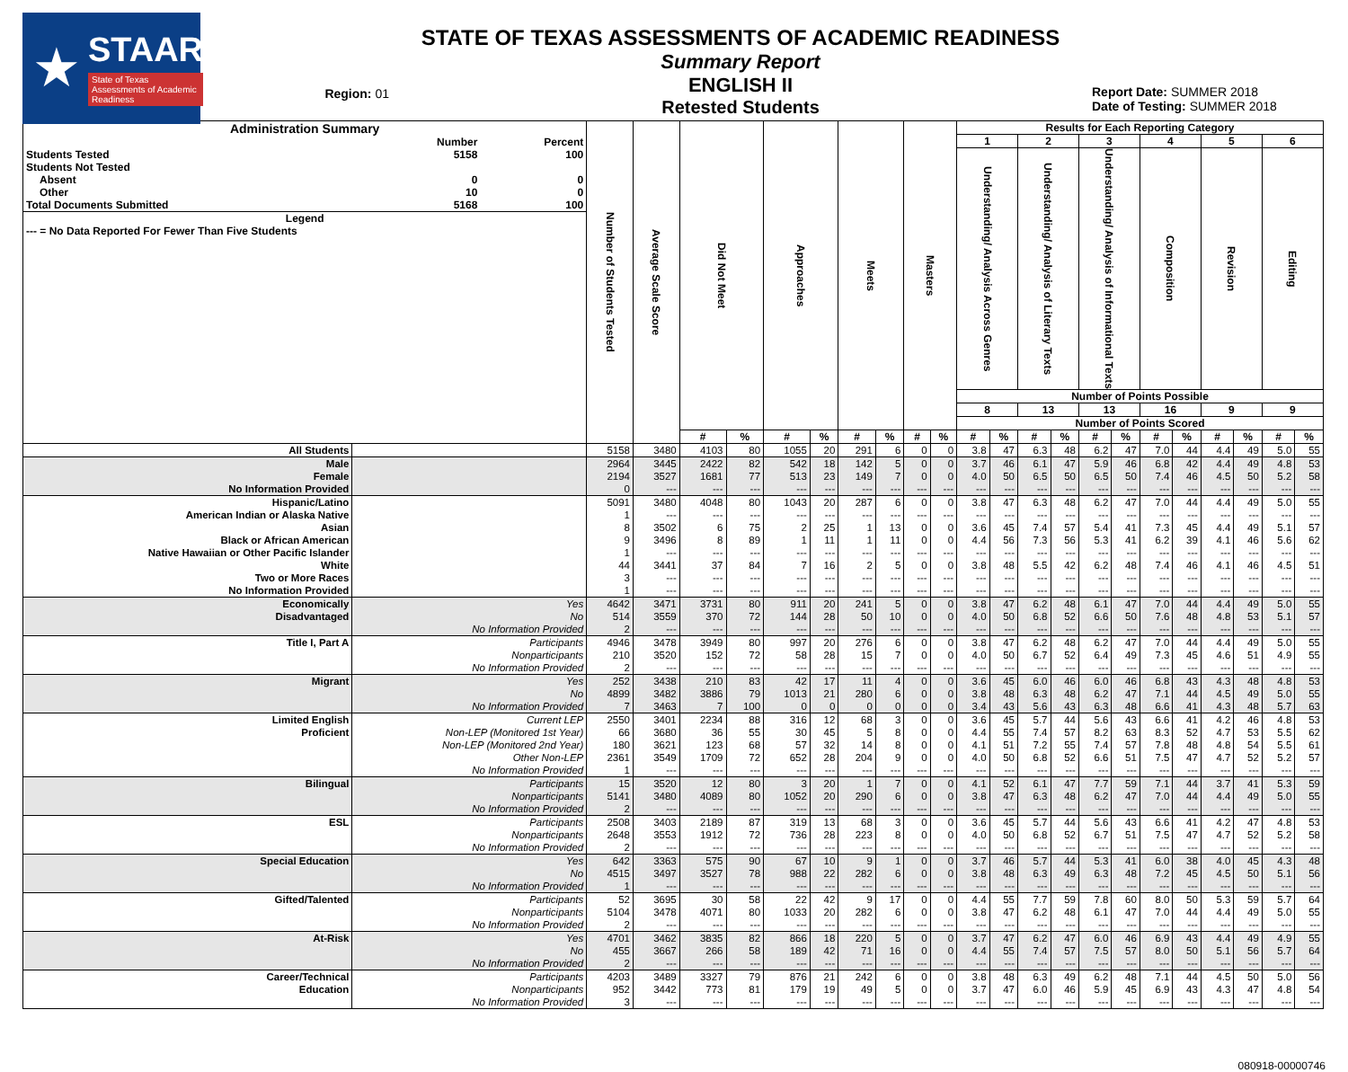★
STAAR
State of Texas Assessments of Academic Readiness
Region: 01
STATE OF TEXAS ASSESSMENTS OF ACADEMIC READINESS
Summary Report
ENGLISH II
Retested Students
Report Date: SUMMER 2018
Date of Testing: SUMMER 2018
| / Administration Summary / / / / / Number / Percent / / Students Tested / 5158 / 100 / / Students Not Tested / / / / Absent / 0 / 0 / / Other / 10 / 0 / / Total Documents Submitted / 5168 / 100 / / Legend / / / / --- = No Data Reported For Fewer Than Five Students / / / | | Number of Students Tested | Average Scale Score | Did Not Meet | | Approaches | | Meets | | Masters | | Results for Each Reporting Category | | | | | | | | | | | |
| --- | --- | --- | --- | --- | --- | --- | --- | --- | --- | --- | --- | --- | --- | --- | --- | --- | --- | --- | --- | --- | --- | --- | --- |
| | | | | | | | | | | | | 1 | | 2 | | 3 | | 4 | | 5 | | 6 | |
| | | | | | | | | | | | | Understanding/ Analysis Across Genres | | Understanding/ Analysis of Literary Texts | | Understanding/ Analysis of Informational Texts | | Composition | | Revision | | Editing | |
| | | | | | | | | | | | | Number of Points Possible | | | | | | | | | | | |
| | | | | | | | | | | | | 8 | | 13 | | 13 | | 16 | | 9 | | 9 | |
| | | | | | | | | | | | | Number of Points Scored | | | | | | | | | | | |
| | | | | # | % | # | % | # | % | # | % | # | % | # | % | # | % | # | % | # | % | # | % |
| All Students | | 5158 | 3480 | 4103 | 80 | 1055 | 20 | 291 | 6 | 0 | 0 | 3.8 | 47 | 6.3 | 48 | 6.2 | 47 | 7.0 | 44 | 4.4 | 49 | 5.0 | 55 |
| Male | | 2964 | 3445 | 2422 | 82 | 542 | 18 | 142 | 5 | 0 | 0 | 3.7 | 46 | 6.1 | 47 | 5.9 | 46 | 6.8 | 42 | 4.4 | 49 | 4.8 | 53 |
| Female | | 2194 | 3527 | 1681 | 77 | 513 | 23 | 149 | 7 | 0 | 0 | 4.0 | 50 | 6.5 | 50 | 6.5 | 50 | 7.4 | 46 | 4.5 | 50 | 5.2 | 58 |
| No Information Provided | | 0 | --- | --- | --- | --- | --- | --- | --- | --- | --- | --- | --- | --- | --- | --- | --- | --- | --- | --- | --- | --- | --- |
| Hispanic/Latino | | 5091 | 3480 | 4048 | 80 | 1043 | 20 | 287 | 6 | 0 | 0 | 3.8 | 47 | 6.3 | 48 | 6.2 | 47 | 7.0 | 44 | 4.4 | 49 | 5.0 | 55 |
| American Indian or Alaska Native | | 1 | --- | --- | --- | --- | --- | --- | --- | --- | --- | --- | --- | --- | --- | --- | --- | --- | --- | --- | --- | --- | --- |
| Asian | | 8 | 3502 | 6 | 75 | 2 | 25 | 1 | 13 | 0 | 0 | 3.6 | 45 | 7.4 | 57 | 5.4 | 41 | 7.3 | 45 | 4.4 | 49 | 5.1 | 57 |
| Black or African American | | 9 | 3496 | 8 | 89 | 1 | 11 | 1 | 11 | 0 | 0 | 4.4 | 56 | 7.3 | 56 | 5.3 | 41 | 6.2 | 39 | 4.1 | 46 | 5.6 | 62 |
| Native Hawaiian or Other Pacific Islander | | 1 | --- | --- | --- | --- | --- | --- | --- | --- | --- | --- | --- | --- | --- | --- | --- | --- | --- | --- | --- | --- | --- |
| White | | 44 | 3441 | 37 | 84 | 7 | 16 | 2 | 5 | 0 | 0 | 3.8 | 48 | 5.5 | 42 | 6.2 | 48 | 7.4 | 46 | 4.1 | 46 | 4.5 | 51 |
| Two or More Races | | 3 | --- | --- | --- | --- | --- | --- | --- | --- | --- | --- | --- | --- | --- | --- | --- | --- | --- | --- | --- | --- | --- |
| No Information Provided | | 1 | --- | --- | --- | --- | --- | --- | --- | --- | --- | --- | --- | --- | --- | --- | --- | --- | --- | --- | --- | --- | --- |
| Economically | Yes | 4642 | 3471 | 3731 | 80 | 911 | 20 | 241 | 5 | 0 | 0 | 3.8 | 47 | 6.2 | 48 | 6.1 | 47 | 7.0 | 44 | 4.4 | 49 | 5.0 | 55 |
| Disadvantaged | No | 514 | 3559 | 370 | 72 | 144 | 28 | 50 | 10 | 0 | 0 | 4.0 | 50 | 6.8 | 52 | 6.6 | 50 | 7.6 | 48 | 4.8 | 53 | 5.1 | 57 |
| | No Information Provided | 2 | --- | --- | --- | --- | --- | --- | --- | --- | --- | --- | --- | --- | --- | --- | --- | --- | --- | --- | --- | --- | --- |
| Title I, Part A | Participants | 4946 | 3478 | 3949 | 80 | 997 | 20 | 276 | 6 | 0 | 0 | 3.8 | 47 | 6.2 | 48 | 6.2 | 47 | 7.0 | 44 | 4.4 | 49 | 5.0 | 55 |
| | Nonparticipants | 210 | 3520 | 152 | 72 | 58 | 28 | 15 | 7 | 0 | 0 | 4.0 | 50 | 6.7 | 52 | 6.4 | 49 | 7.3 | 45 | 4.6 | 51 | 4.9 | 55 |
| | No Information Provided | 2 | --- | --- | --- | --- | --- | --- | --- | --- | --- | --- | --- | --- | --- | --- | --- | --- | --- | --- | --- | --- | --- |
| Migrant | Yes | 252 | 3438 | 210 | 83 | 42 | 17 | 11 | 4 | 0 | 0 | 3.6 | 45 | 6.0 | 46 | 6.0 | 46 | 6.8 | 43 | 4.3 | 48 | 4.8 | 53 |
| | No | 4899 | 3482 | 3886 | 79 | 1013 | 21 | 280 | 6 | 0 | 0 | 3.8 | 48 | 6.3 | 48 | 6.2 | 47 | 7.1 | 44 | 4.5 | 49 | 5.0 | 55 |
| | No Information Provided | 7 | 3463 | 7 | 100 | 0 | 0 | 0 | 0 | 0 | 0 | 3.4 | 43 | 5.6 | 43 | 6.3 | 48 | 6.6 | 41 | 4.3 | 48 | 5.7 | 63 |
| Limited English | Current LEP | 2550 | 3401 | 2234 | 88 | 316 | 12 | 68 | 3 | 0 | 0 | 3.6 | 45 | 5.7 | 44 | 5.6 | 43 | 6.6 | 41 | 4.2 | 46 | 4.8 | 53 |
| Proficient | Non-LEP (Monitored 1st Year) | 66 | 3680 | 36 | 55 | 30 | 45 | 5 | 8 | 0 | 0 | 4.4 | 55 | 7.4 | 57 | 8.2 | 63 | 8.3 | 52 | 4.7 | 53 | 5.5 | 62 |
| | Non-LEP (Monitored 2nd Year) | 180 | 3621 | 123 | 68 | 57 | 32 | 14 | 8 | 0 | 0 | 4.1 | 51 | 7.2 | 55 | 7.4 | 57 | 7.8 | 48 | 4.8 | 54 | 5.5 | 61 |
| | Other Non-LEP | 2361 | 3549 | 1709 | 72 | 652 | 28 | 204 | 9 | 0 | 0 | 4.0 | 50 | 6.8 | 52 | 6.6 | 51 | 7.5 | 47 | 4.7 | 52 | 5.2 | 57 |
| | No Information Provided | 1 | --- | --- | --- | --- | --- | --- | --- | --- | --- | --- | --- | --- | --- | --- | --- | --- | --- | --- | --- | --- | --- |
| Bilingual | Participants | 15 | 3520 | 12 | 80 | 3 | 20 | 1 | 7 | 0 | 0 | 4.1 | 52 | 6.1 | 47 | 7.7 | 59 | 7.1 | 44 | 3.7 | 41 | 5.3 | 59 |
| | Nonparticipants | 5141 | 3480 | 4089 | 80 | 1052 | 20 | 290 | 6 | 0 | 0 | 3.8 | 47 | 6.3 | 48 | 6.2 | 47 | 7.0 | 44 | 4.4 | 49 | 5.0 | 55 |
| | No Information Provided | 2 | --- | --- | --- | --- | --- | --- | --- | --- | --- | --- | --- | --- | --- | --- | --- | --- | --- | --- | --- | --- | --- |
| ESL | Participants | 2508 | 3403 | 2189 | 87 | 319 | 13 | 68 | 3 | 0 | 0 | 3.6 | 45 | 5.7 | 44 | 5.6 | 43 | 6.6 | 41 | 4.2 | 47 | 4.8 | 53 |
| | Nonparticipants | 2648 | 3553 | 1912 | 72 | 736 | 28 | 223 | 8 | 0 | 0 | 4.0 | 50 | 6.8 | 52 | 6.7 | 51 | 7.5 | 47 | 4.7 | 52 | 5.2 | 58 |
| | No Information Provided | 2 | --- | --- | --- | --- | --- | --- | --- | --- | --- | --- | --- | --- | --- | --- | --- | --- | --- | --- | --- | --- | --- |
| Special Education | Yes | 642 | 3363 | 575 | 90 | 67 | 10 | 9 | 1 | 0 | 0 | 3.7 | 46 | 5.7 | 44 | 5.3 | 41 | 6.0 | 38 | 4.0 | 45 | 4.3 | 48 |
| | No | 4515 | 3497 | 3527 | 78 | 988 | 22 | 282 | 6 | 0 | 0 | 3.8 | 48 | 6.3 | 49 | 6.3 | 48 | 7.2 | 45 | 4.5 | 50 | 5.1 | 56 |
| | No Information Provided | 1 | --- | --- | --- | --- | --- | --- | --- | --- | --- | --- | --- | --- | --- | --- | --- | --- | --- | --- | --- | --- | --- |
| Gifted/Talented | Participants | 52 | 3695 | 30 | 58 | 22 | 42 | 9 | 17 | 0 | 0 | 4.4 | 55 | 7.7 | 59 | 7.8 | 60 | 8.0 | 50 | 5.3 | 59 | 5.7 | 64 |
| | Nonparticipants | 5104 | 3478 | 4071 | 80 | 1033 | 20 | 282 | 6 | 0 | 0 | 3.8 | 47 | 6.2 | 48 | 6.1 | 47 | 7.0 | 44 | 4.4 | 49 | 5.0 | 55 |
| | No Information Provided | 2 | --- | --- | --- | --- | --- | --- | --- | --- | --- | --- | --- | --- | --- | --- | --- | --- | --- | --- | --- | --- | --- |
| At-Risk | Yes | 4701 | 3462 | 3835 | 82 | 866 | 18 | 220 | 5 | 0 | 0 | 3.7 | 47 | 6.2 | 47 | 6.0 | 46 | 6.9 | 43 | 4.4 | 49 | 4.9 | 55 |
| | No | 455 | 3667 | 266 | 58 | 189 | 42 | 71 | 16 | 0 | 0 | 4.4 | 55 | 7.4 | 57 | 7.5 | 57 | 8.0 | 50 | 5.1 | 56 | 5.7 | 64 |
| | No Information Provided | 2 | --- | --- | --- | --- | --- | --- | --- | --- | --- | --- | --- | --- | --- | --- | --- | --- | --- | --- | --- | --- | --- |
| Career/Technical | Participants | 4203 | 3489 | 3327 | 79 | 876 | 21 | 242 | 6 | 0 | 0 | 3.8 | 48 | 6.3 | 49 | 6.2 | 48 | 7.1 | 44 | 4.5 | 50 | 5.0 | 56 |
| Education | Nonparticipants | 952 | 3442 | 773 | 81 | 179 | 19 | 49 | 5 | 0 | 0 | 3.7 | 47 | 6.0 | 46 | 5.9 | 45 | 6.9 | 43 | 4.3 | 47 | 4.8 | 54 |
| | No Information Provided | 3 | --- | --- | --- | --- | --- | --- | --- | --- | --- | --- | --- | --- | --- | --- | --- | --- | --- | --- | --- | --- | --- |
080918-00000746